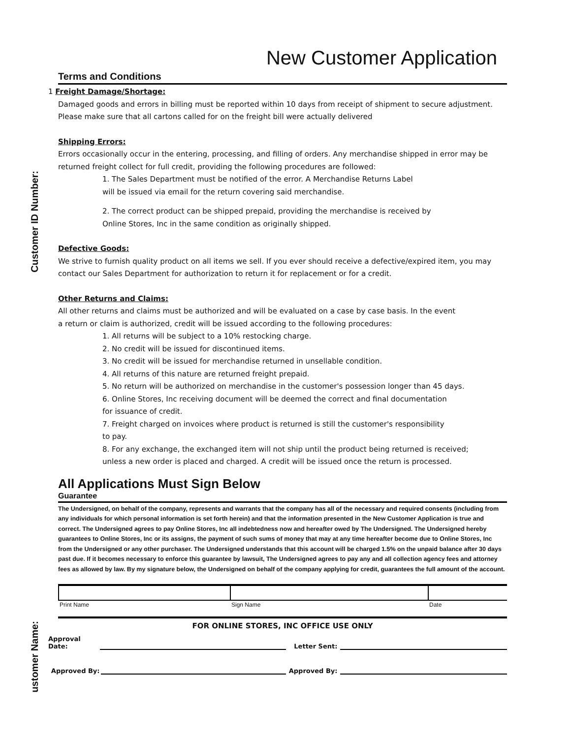Customer ID Number:
ustomer Name:
New Customer Application
Terms and Conditions
1 Freight Damage/Shortage:
Damaged goods and errors in billing must be reported within 10 days from receipt of shipment to secure adjustment. Please make sure that all cartons called for on the freight bill were actually delivered
Shipping Errors:
Errors occasionally occur in the entering, processing, and filling of orders. Any merchandise shipped in error may be returned freight collect for full credit, providing the following procedures are followed:
1. The Sales Department must be notified of the error. A Merchandise Returns Label
will be issued via email for the return covering said merchandise.
2. The correct product can be shipped prepaid, providing the merchandise is received by
Online Stores, Inc in the same condition as originally shipped.
Defective Goods:
We strive to furnish quality product on all items we sell. If you ever should receive a defective/expired item, you may contact our Sales Department for authorization to return it for replacement or for a credit.
Other Returns and Claims:
All other returns and claims must be authorized and will be evaluated on a case by case basis. In the event
a return or claim is authorized, credit will be issued according to the following procedures:
1. All returns will be subject to a 10% restocking charge.
2. No credit will be issued for discontinued items.
3. No credit will be issued for merchandise returned in unsellable condition.
4. All returns of this nature are returned freight prepaid.
5. No return will be authorized on merchandise in the customer's possession longer than 45 days.
6. Online Stores, Inc receiving document will be deemed the correct and final documentation
for issuance of credit.
7. Freight charged on invoices where product is returned is still the customer's responsibility
to pay.
8. For any exchange, the exchanged item will not ship until the product being returned is received;
unless a new order is placed and charged. A credit will be issued once the return is processed.
All Applications Must Sign Below
Guarantee
The Undersigned, on behalf of the company, represents and warrants that the company has all of the necessary and required consents (including from any individuals for which personal information is set forth herein) and that the information presented in the New Customer Application is true and correct. The Undersigned agrees to pay Online Stores, Inc all indebtedness now and hereafter owed by The Undersigned. The Undersigned hereby guarantees to Online Stores, Inc or its assigns, the payment of such sums of money that may at any time hereafter become due to Online Stores, Inc from the Undersigned or any other purchaser. The Undersigned understands that this account will be charged 1.5% on the unpaid balance after 30 days past due. If it becomes necessary to enforce this guarantee by lawsuit, The Undersigned agrees to pay any and all collection agency fees and attorney fees as allowed by law. By my signature below, the Undersigned on behalf of the company applying for credit, guarantees the full amount of the account.
| Print Name | Sign Name | Date |
FOR ONLINE STORES, INC OFFICE USE ONLY
Approval Date: Letter Sent:
Approved By: Approved By: